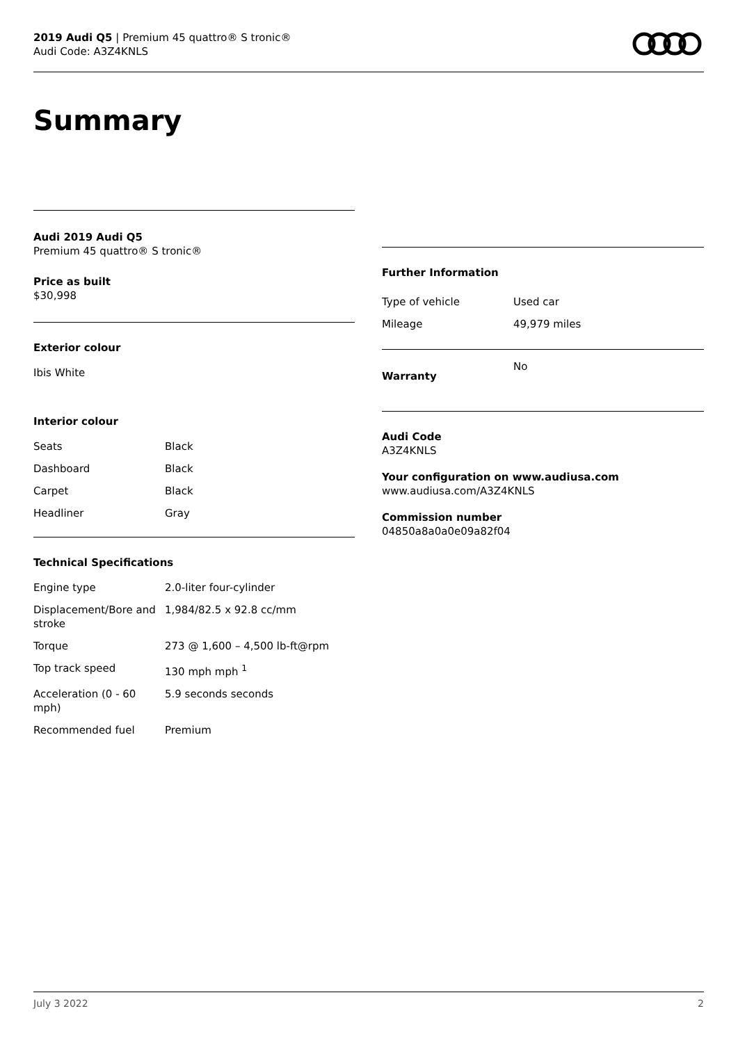2019 Audi Q5 | Premium 45 quattro® S tronic®
Audi Code: A3Z4KNLS
Summary
Audi 2019 Audi Q5
Premium 45 quattro® S tronic®
Price as built
$30,998
Exterior colour
Ibis White
Interior colour
| Seats | Black |
| Dashboard | Black |
| Carpet | Black |
| Headliner | Gray |
Technical Specifications
| Engine type | 2.0-liter four-cylinder |
| Displacement/Bore and stroke | 1,984/82.5 x 92.8 cc/mm |
| Torque | 273 @ 1,600 – 4,500 lb-ft@rpm |
| Top track speed | 130 mph mph <sup>1</sup> |
| Acceleration (0 - 60 mph) | 5.9 seconds seconds |
| Recommended fuel | Premium |
Further Information
| Type of vehicle | Used car |
| Mileage | 49,979 miles |
| Warranty | No |
Audi Code
A3Z4KNLS
Your configuration on www.audiusa.com
www.audiusa.com/A3Z4KNLS
Commission number
04850a8a0a0e09a82f04
July 3 2022 2